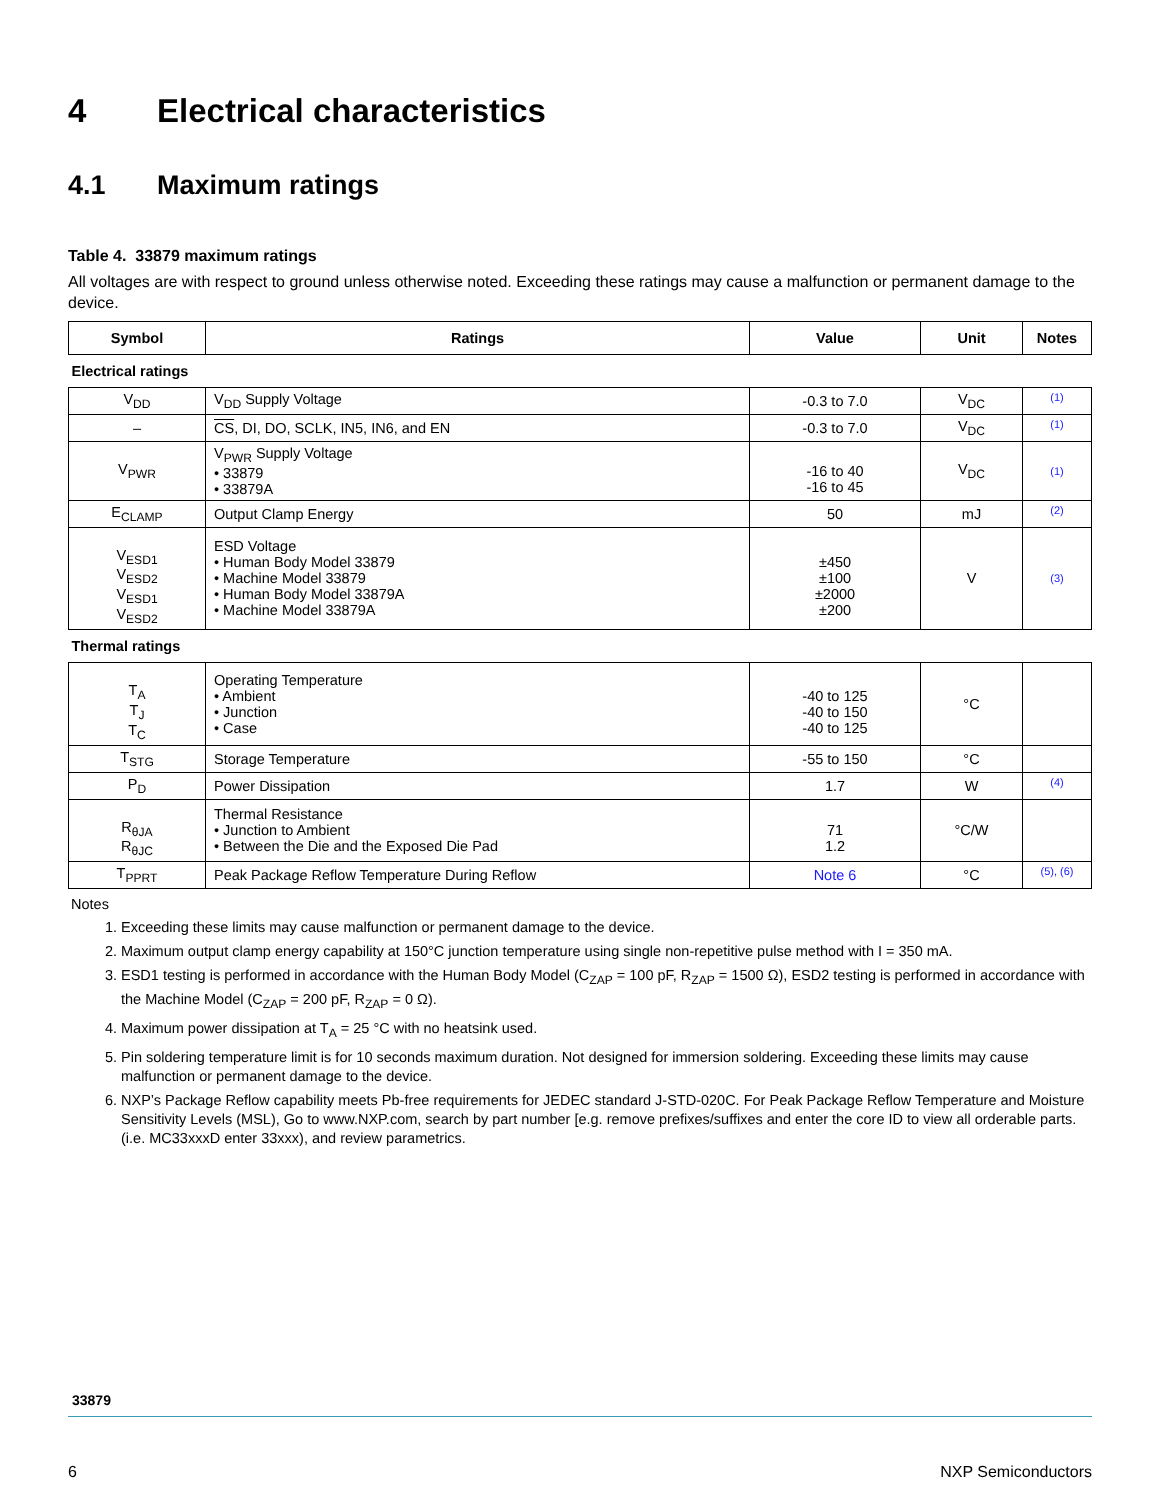4 Electrical characteristics
4.1 Maximum ratings
Table 4. 33879 maximum ratings
All voltages are with respect to ground unless otherwise noted. Exceeding these ratings may cause a malfunction or permanent damage to the device.
| Symbol | Ratings | Value | Unit | Notes |
| --- | --- | --- | --- | --- |
| Electrical ratings | | | | |
| V<sub>DD</sub> | V<sub>DD</sub> Supply Voltage | -0.3 to 7.0 | V<sub>DC</sub> | (1) |
| – | CS , DI, DO, SCLK, IN5, IN6, and EN | -0.3 to 7.0 | V<sub>DC</sub> | (1) |
| V<sub>PWR</sub> | V<sub>PWR</sub> Supply Voltage • 33879 • 33879A | -16 to 40 -16 to 45 | V<sub>DC</sub> | (1) |
| E<sub>CLAMP</sub> | Output Clamp Energy | 50 | mJ | (2) |
| V<sub>ESD1</sub> V<sub>ESD2</sub> V<sub>ESD1</sub> V<sub>ESD2</sub> | ESD Voltage • Human Body Model 33879 • Machine Model 33879 • Human Body Model 33879A • Machine Model 33879A | ±450 ±100 ±2000 ±200 | V | (3) |
| Thermal ratings | | | | |
| T<sub>A</sub> T<sub>J</sub> T<sub>C</sub> | Operating Temperature • Ambient • Junction • Case | -40 to 125 -40 to 150 -40 to 125 | °C | |
| T<sub>STG</sub> | Storage Temperature | -55 to 150 | °C | |
| P<sub>D</sub> | Power Dissipation | 1.7 | W | (4) |
| R<sub>θJA</sub> R<sub>θJC</sub> | Thermal Resistance • Junction to Ambient • Between the Die and the Exposed Die Pad | 71 1.2 | °C/W | |
| T<sub>PPRT</sub> | Peak Package Reflow Temperature During Reflow | Note 6 | °C | (5), (6) |
Notes
1. Exceeding these limits may cause malfunction or permanent damage to the device.
2. Maximum output clamp energy capability at 150°C junction temperature using single non-repetitive pulse method with I = 350 mA.
3. ESD1 testing is performed in accordance with the Human Body Model (C<sub>ZAP</sub> = 100 pF, R<sub>ZAP</sub> = 1500 Ω), ESD2 testing is performed in accordance with the Machine Model (C<sub>ZAP</sub> = 200 pF, R<sub>ZAP</sub> = 0 Ω).
4. Maximum power dissipation at T<sub>A</sub> = 25 °C with no heatsink used.
5. Pin soldering temperature limit is for 10 seconds maximum duration. Not designed for immersion soldering. Exceeding these limits may cause malfunction or permanent damage to the device.
6. NXP’s Package Reflow capability meets Pb-free requirements for JEDEC standard J-STD-020C. For Peak Package Reflow Temperature and Moisture Sensitivity Levels (MSL), Go to www.NXP.com, search by part number [e.g. remove prefixes/suffixes and enter the core ID to view all orderable parts. (i.e. MC33xxxD enter 33xxx), and review parametrics.
33879
6 NXP Semiconductors